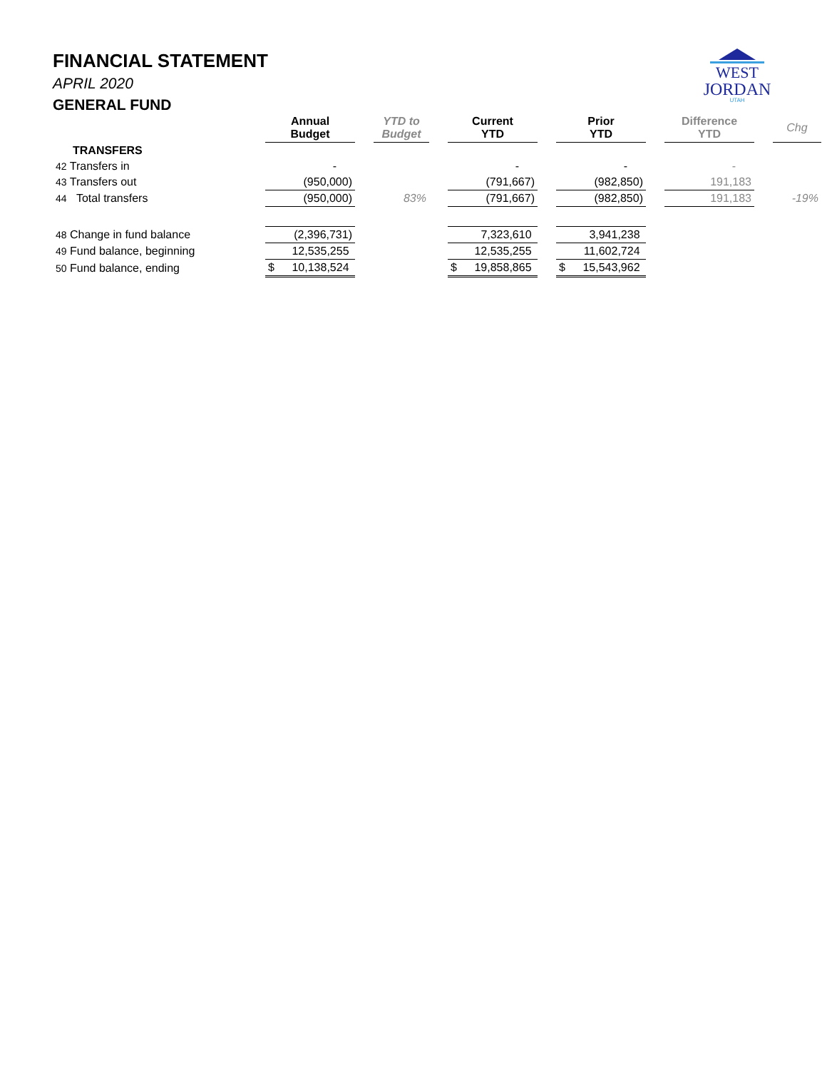FINANCIAL STATEMENT
APRIL 2020
GENERAL FUND
WEST
JORDAN
UTAH
| | Annual Budget | | YTD to Budget | | Current YTD | | Prior YTD | | Difference YTD | | Chg |
| --- | --- | --- | --- | --- | --- | --- | --- | --- | --- | --- | --- |
| TRANSFERS | | | | | | | | | | | |
| 42 Transfers in | - | | | | - | | - | | - | | |
| 43 Transfers out | (950,000) | | | | (791,667) | | (982,850) | | 191,183 | | |
| 44 Total transfers | (950,000) | | 83% | | (791,667) | | (982,850) | | 191,183 | | -19% |
| 48 Change in fund balance | (2,396,731) | | | | 7,323,610 | | 3,941,238 | | | | |
| 49 Fund balance, beginning | 12,535,255 | | | | 12,535,255 | | 11,602,724 | | | | |
| 50 Fund balance, ending | $ 10,138,524 | | | | $ 19,858,865 | | $ 15,543,962 | | | | |